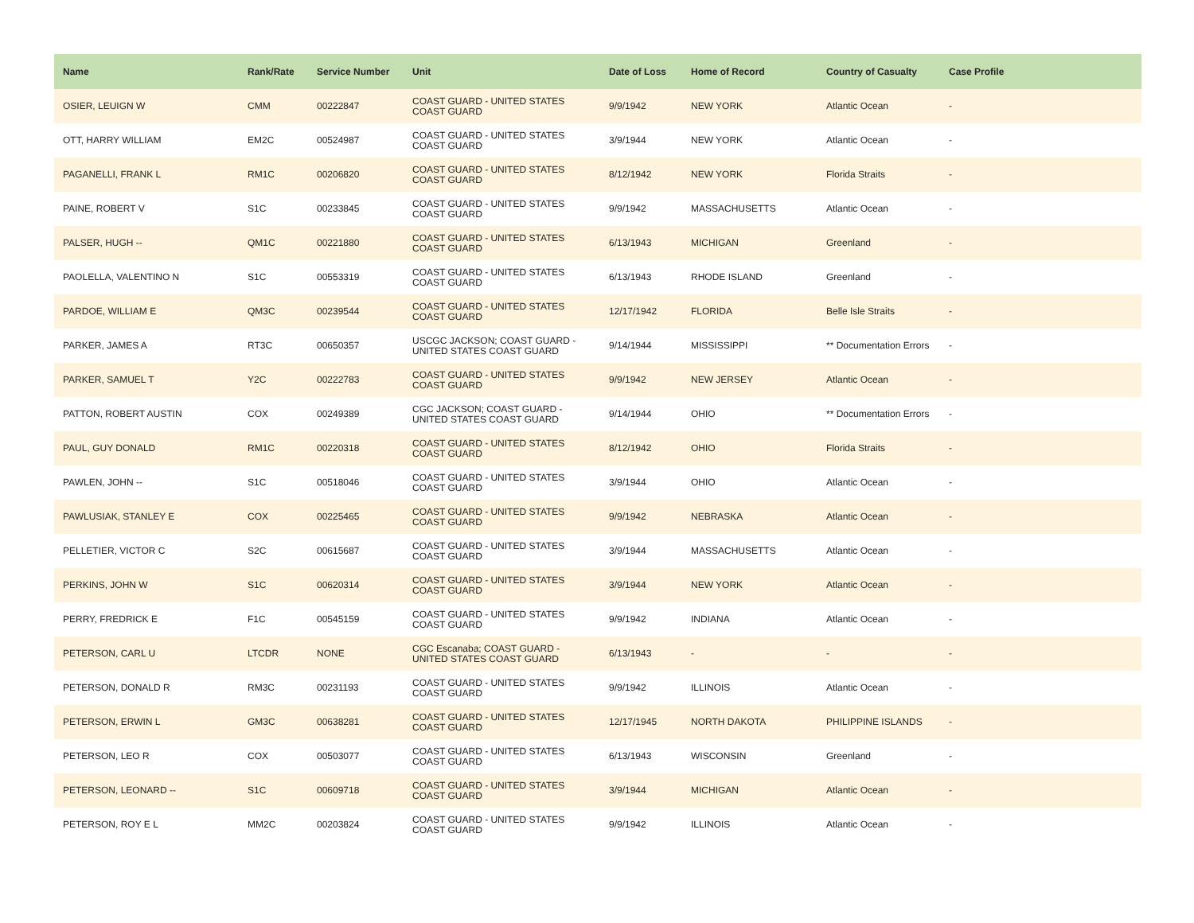| Name | Rank/Rate | Service Number | Unit | Date of Loss | Home of Record | Country of Casualty | Case Profile |
| --- | --- | --- | --- | --- | --- | --- | --- |
| OSIER, LEUIGN W | CMM | 00222847 | COAST GUARD - UNITED STATES COAST GUARD | 9/9/1942 | NEW YORK | Atlantic Ocean | - |
| OTT, HARRY WILLIAM | EM2C | 00524987 | COAST GUARD - UNITED STATES COAST GUARD | 3/9/1944 | NEW YORK | Atlantic Ocean | - |
| PAGANELLI, FRANK L | RM1C | 00206820 | COAST GUARD - UNITED STATES COAST GUARD | 8/12/1942 | NEW YORK | Florida Straits | - |
| PAINE, ROBERT V | S1C | 00233845 | COAST GUARD - UNITED STATES COAST GUARD | 9/9/1942 | MASSACHUSETTS | Atlantic Ocean | - |
| PALSER, HUGH -- | QM1C | 00221880 | COAST GUARD - UNITED STATES COAST GUARD | 6/13/1943 | MICHIGAN | Greenland | - |
| PAOLELLA, VALENTINO N | S1C | 00553319 | COAST GUARD - UNITED STATES COAST GUARD | 6/13/1943 | RHODE ISLAND | Greenland | - |
| PARDOE, WILLIAM E | QM3C | 00239544 | COAST GUARD - UNITED STATES COAST GUARD | 12/17/1942 | FLORIDA | Belle Isle Straits | - |
| PARKER, JAMES A | RT3C | 00650357 | USCGC JACKSON; COAST GUARD - UNITED STATES COAST GUARD | 9/14/1944 | MISSISSIPPI | ** Documentation Errors | - |
| PARKER, SAMUEL T | Y2C | 00222783 | COAST GUARD - UNITED STATES COAST GUARD | 9/9/1942 | NEW JERSEY | Atlantic Ocean | - |
| PATTON, ROBERT AUSTIN | COX | 00249389 | CGC JACKSON; COAST GUARD - UNITED STATES COAST GUARD | 9/14/1944 | OHIO | ** Documentation Errors | - |
| PAUL, GUY DONALD | RM1C | 00220318 | COAST GUARD - UNITED STATES COAST GUARD | 8/12/1942 | OHIO | Florida Straits | - |
| PAWLEN, JOHN -- | S1C | 00518046 | COAST GUARD - UNITED STATES COAST GUARD | 3/9/1944 | OHIO | Atlantic Ocean | - |
| PAWLUSIAK, STANLEY E | COX | 00225465 | COAST GUARD - UNITED STATES COAST GUARD | 9/9/1942 | NEBRASKA | Atlantic Ocean | - |
| PELLETIER, VICTOR C | S2C | 00615687 | COAST GUARD - UNITED STATES COAST GUARD | 3/9/1944 | MASSACHUSETTS | Atlantic Ocean | - |
| PERKINS, JOHN W | S1C | 00620314 | COAST GUARD - UNITED STATES COAST GUARD | 3/9/1944 | NEW YORK | Atlantic Ocean | - |
| PERRY, FREDRICK E | F1C | 00545159 | COAST GUARD - UNITED STATES COAST GUARD | 9/9/1942 | INDIANA | Atlantic Ocean | - |
| PETERSON, CARL U | LTCDR | NONE | CGC Escanaba; COAST GUARD - UNITED STATES COAST GUARD | 6/13/1943 | - | - | - |
| PETERSON, DONALD R | RM3C | 00231193 | COAST GUARD - UNITED STATES COAST GUARD | 9/9/1942 | ILLINOIS | Atlantic Ocean | - |
| PETERSON, ERWIN L | GM3C | 00638281 | COAST GUARD - UNITED STATES COAST GUARD | 12/17/1945 | NORTH DAKOTA | PHILIPPINE ISLANDS | - |
| PETERSON, LEO R | COX | 00503077 | COAST GUARD - UNITED STATES COAST GUARD | 6/13/1943 | WISCONSIN | Greenland | - |
| PETERSON, LEONARD -- | S1C | 00609718 | COAST GUARD - UNITED STATES COAST GUARD | 3/9/1944 | MICHIGAN | Atlantic Ocean | - |
| PETERSON, ROY E L | MM2C | 00203824 | COAST GUARD - UNITED STATES COAST GUARD | 9/9/1942 | ILLINOIS | Atlantic Ocean | - |